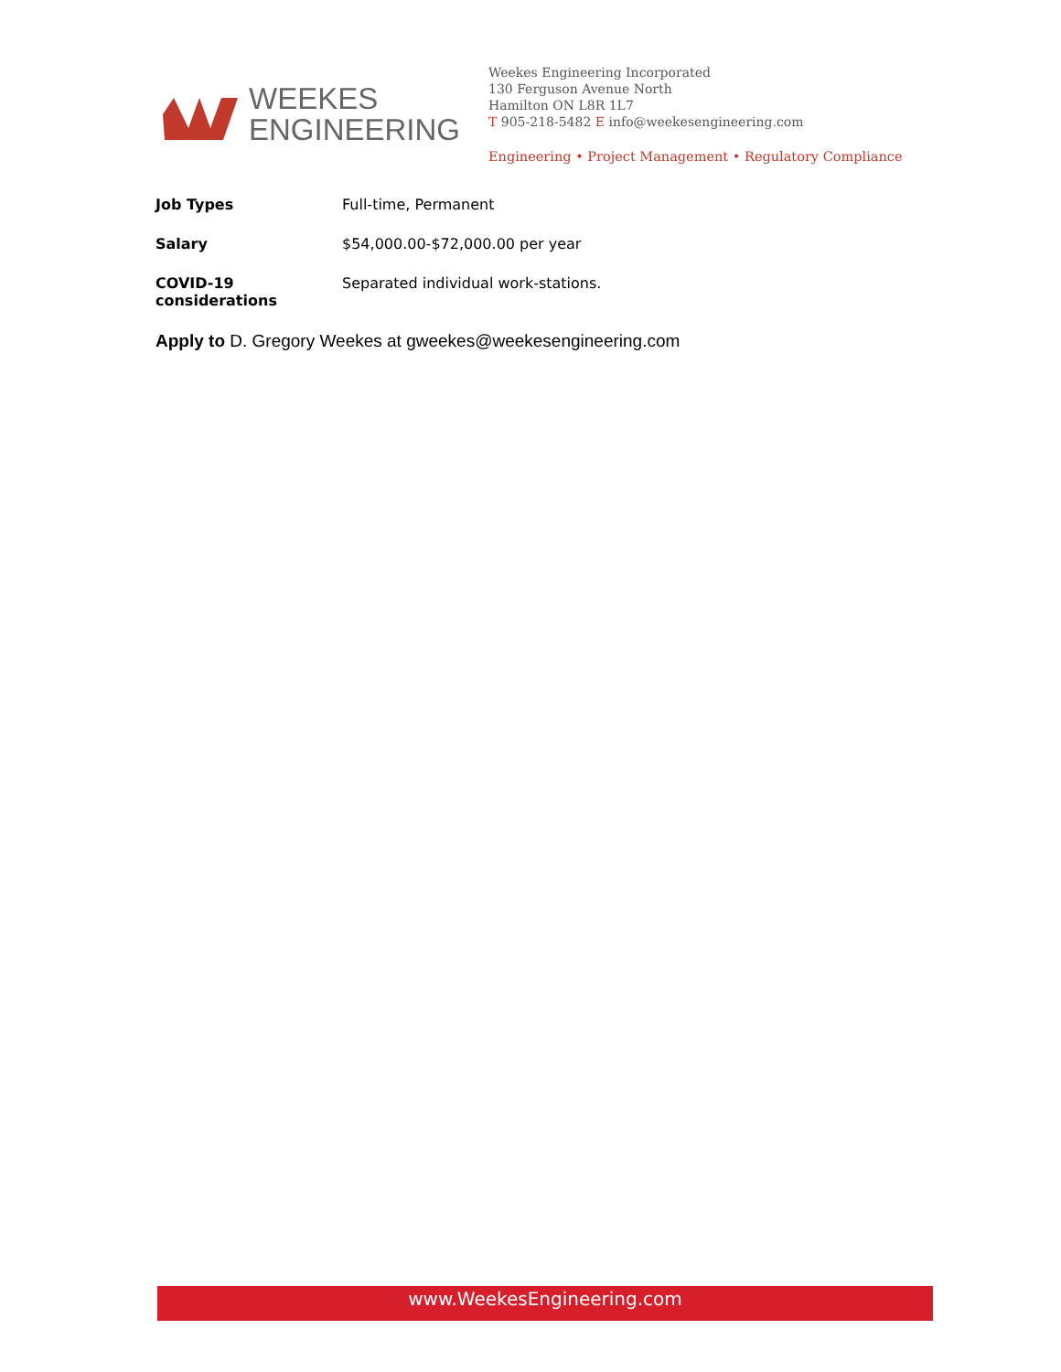WEEKES
ENGINEERING
Weekes Engineering Incorporated
130 Ferguson Avenue North
Hamilton ON L8R 1L7
T 905-218-5482 E info@weekesengineering.com
Engineering • Project Management • Regulatory Compliance
Job Types Full-time, Permanent
Salary $54,000.00-$72,000.00 per year
COVID-19 considerations
Separated individual work-stations.
Apply to D. Gregory Weekes at gweekes@weekesengineering.com
www.WeekesEngineering.com